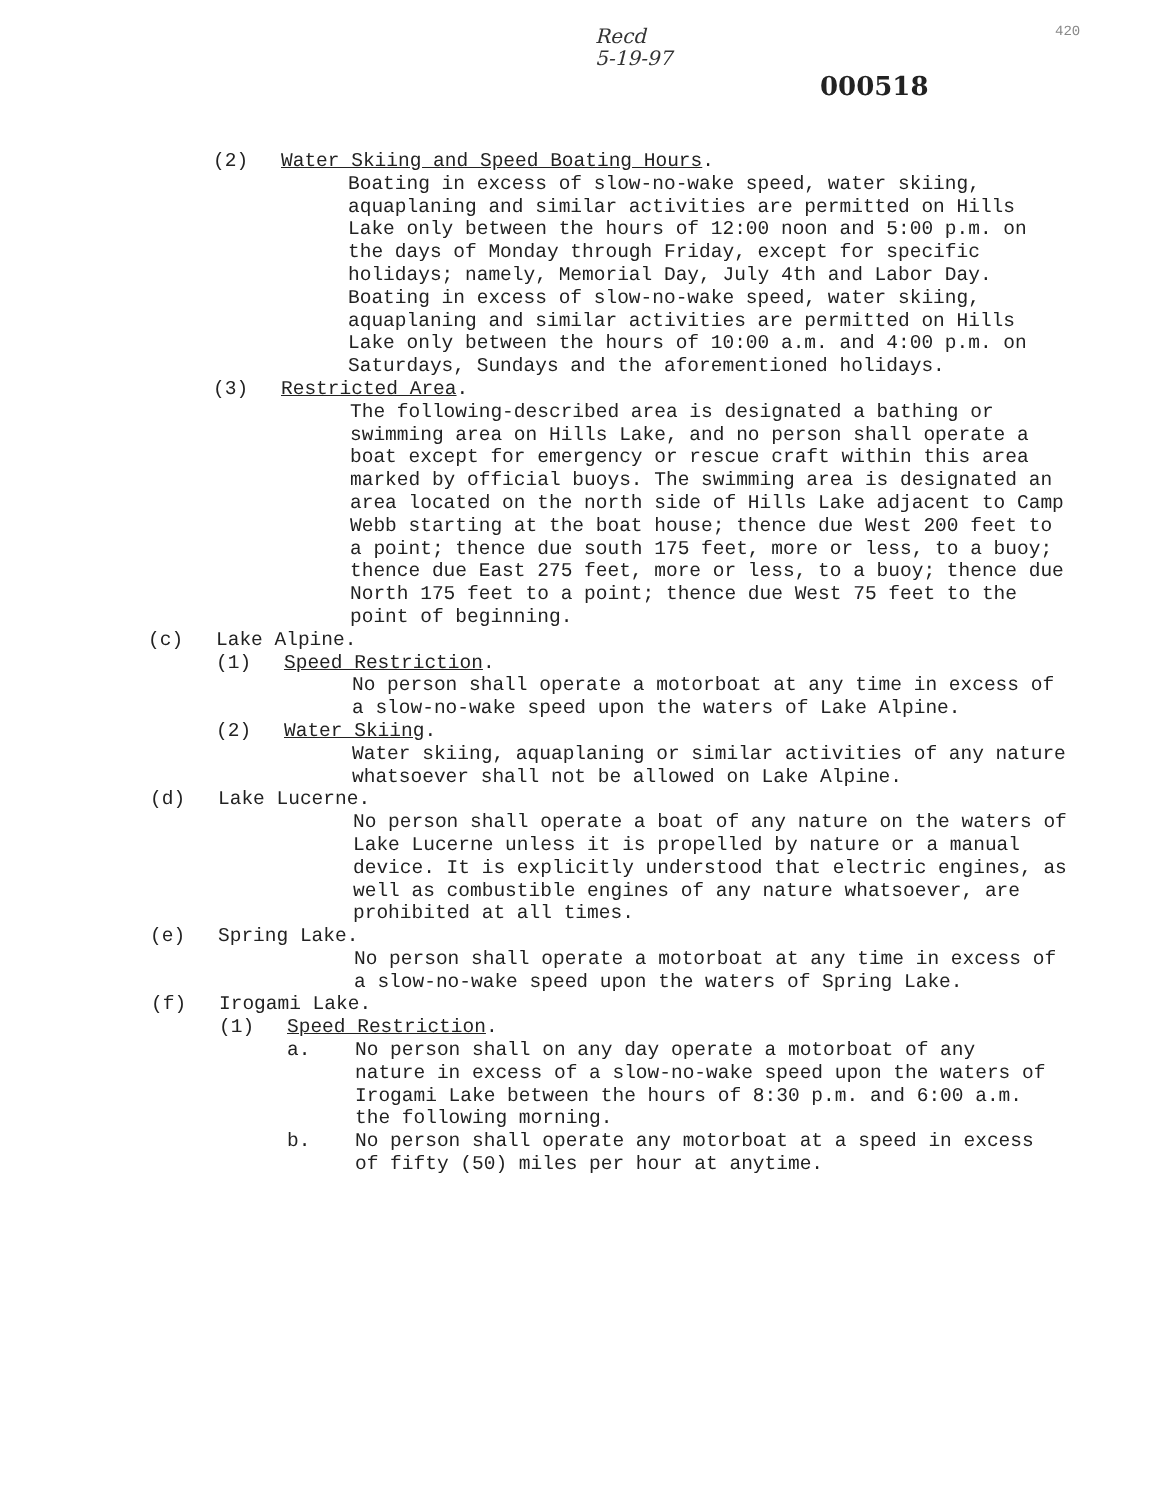Recd
5-19-97
420
000518
(2) Water Skiing and Speed Boating Hours.
Boating in excess of slow-no-wake speed, water skiing, aquaplaning and similar activities are permitted on Hills Lake only between the hours of 12:00 noon and 5:00 p.m. on the days of Monday through Friday, except for specific holidays; namely, Memorial Day, July 4th and Labor Day. Boating in excess of slow-no-wake speed, water skiing, aquaplaning and similar activities are permitted on Hills Lake only between the hours of 10:00 a.m. and 4:00 p.m. on Saturdays, Sundays and the aforementioned holidays.
(3) Restricted Area.
The following-described area is designated a bathing or swimming area on Hills Lake, and no person shall operate a boat except for emergency or rescue craft within this area marked by official buoys. The swimming area is designated an area located on the north side of Hills Lake adjacent to Camp Webb starting at the boat house; thence due West 200 feet to a point; thence due south 175 feet, more or less, to a buoy; thence due East 275 feet, more or less, to a buoy; thence due North 175 feet to a point; thence due West 75 feet to the point of beginning.
(c) Lake Alpine.
(1) Speed Restriction.
No person shall operate a motorboat at any time in excess of a slow-no-wake speed upon the waters of Lake Alpine.
(2) Water Skiing.
Water skiing, aquaplaning or similar activities of any nature whatsoever shall not be allowed on Lake Alpine.
(d) Lake Lucerne.
No person shall operate a boat of any nature on the waters of Lake Lucerne unless it is propelled by nature or a manual device. It is explicitly understood that electric engines, as well as combustible engines of any nature whatsoever, are prohibited at all times.
(e) Spring Lake.
No person shall operate a motorboat at any time in excess of a slow-no-wake speed upon the waters of Spring Lake.
(f) Irogami Lake.
(1) Speed Restriction.
a. No person shall on any day operate a motorboat of any nature in excess of a slow-no-wake speed upon the waters of Irogami Lake between the hours of 8:30 p.m. and 6:00 a.m. the following morning.
b. No person shall operate any motorboat at a speed in excess of fifty (50) miles per hour at anytime.